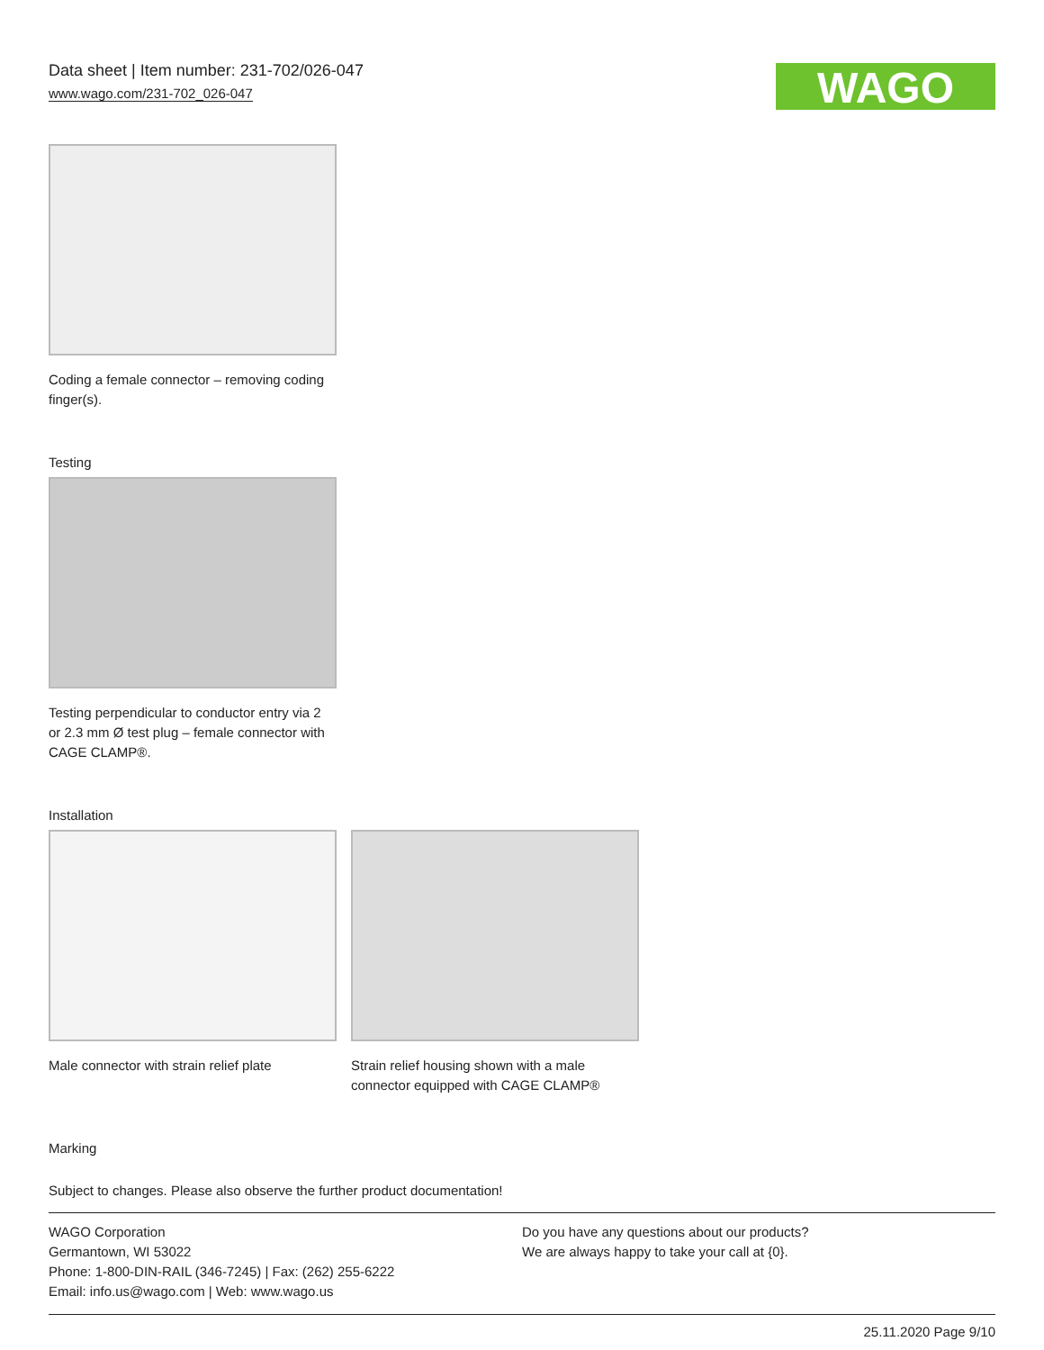Data sheet | Item number: 231-702/026-047
www.wago.com/231-702_026-047
WAGO
Coding a female connector – removing coding finger(s).
Testing
Testing perpendicular to conductor entry via 2 or 2.3 mm Ø test plug – female connector with CAGE CLAMP®.
Installation
Male connector with strain relief plate
Strain relief housing shown with a male connector equipped with CAGE CLAMP®
Marking
Subject to changes. Please also observe the further product documentation!
WAGO Corporation
Germantown, WI 53022
Phone: 1-800-DIN-RAIL (346-7245) | Fax: (262) 255-6222
Email: info.us@wago.com | Web: www.wago.us
Do you have any questions about our products?
We are always happy to take your call at {0}.
25.11.2020 Page 9/10